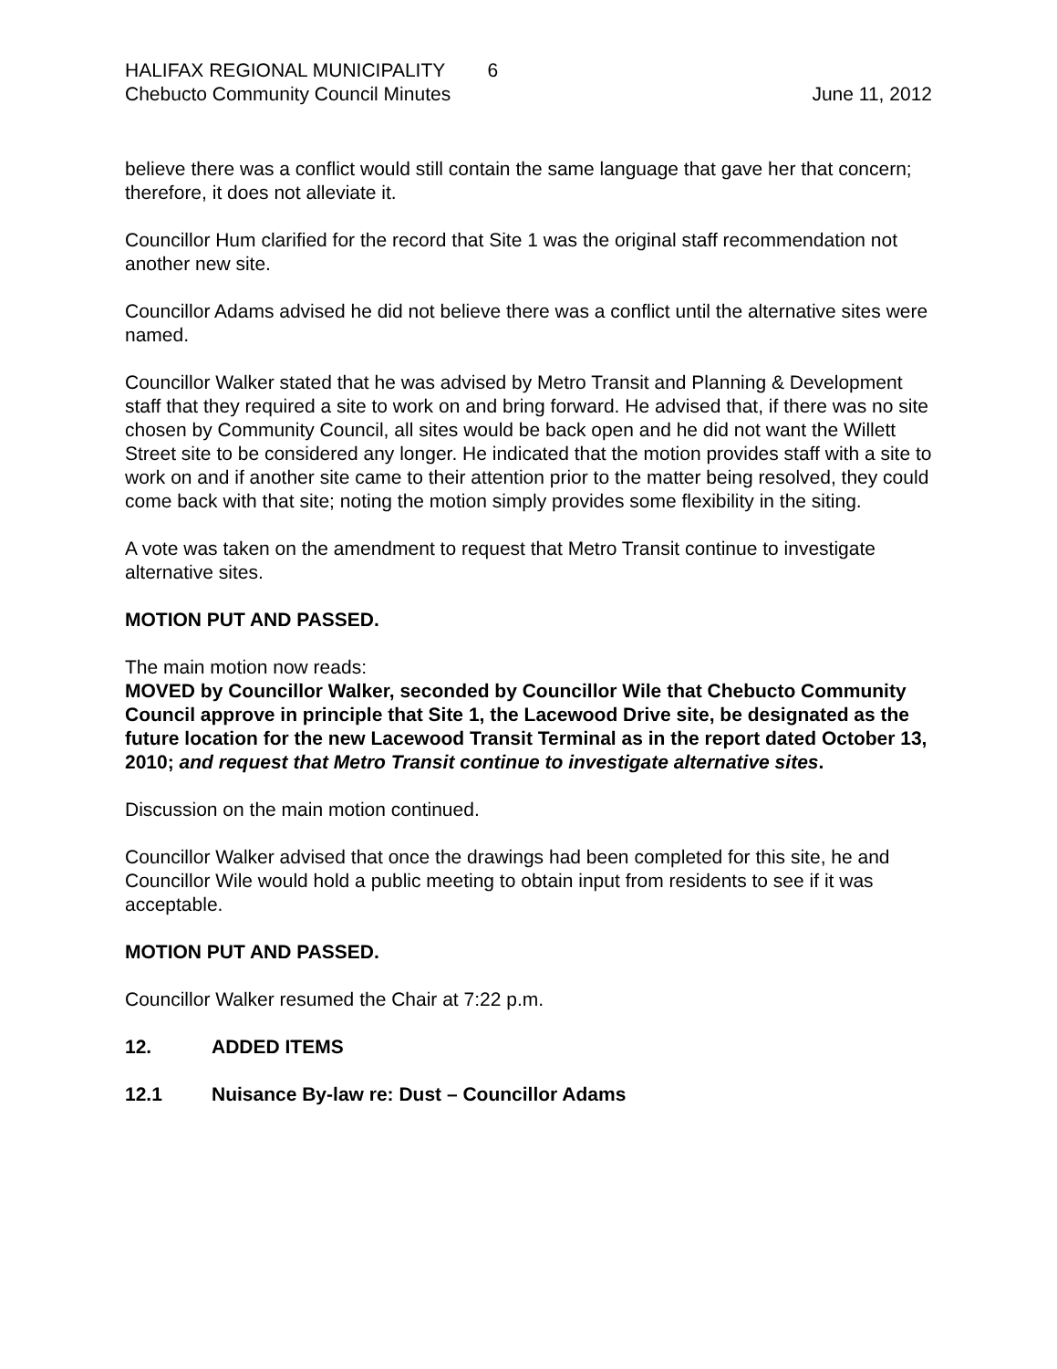HALIFAX REGIONAL MUNICIPALITY 6
Chebucto Community Council Minutes
June 11, 2012
believe there was a conflict would still contain the same language that gave her that concern; therefore, it does not alleviate it.
Councillor Hum clarified for the record that Site 1 was the original staff recommendation not another new site.
Councillor Adams advised he did not believe there was a conflict until the alternative sites were named.
Councillor Walker stated that he was advised by Metro Transit and Planning & Development staff that they required a site to work on and bring forward. He advised that, if there was no site chosen by Community Council, all sites would be back open and he did not want the Willett Street site to be considered any longer. He indicated that the motion provides staff with a site to work on and if another site came to their attention prior to the matter being resolved, they could come back with that site; noting the motion simply provides some flexibility in the siting.
A vote was taken on the amendment to request that Metro Transit continue to investigate alternative sites.
MOTION PUT AND PASSED.
The main motion now reads:
MOVED by Councillor Walker, seconded by Councillor Wile that Chebucto Community Council approve in principle that Site 1, the Lacewood Drive site, be designated as the future location for the new Lacewood Transit Terminal as in the report dated October 13, 2010; and request that Metro Transit continue to investigate alternative sites.
Discussion on the main motion continued.
Councillor Walker advised that once the drawings had been completed for this site, he and Councillor Wile would hold a public meeting to obtain input from residents to see if it was acceptable.
MOTION PUT AND PASSED.
Councillor Walker resumed the Chair at 7:22 p.m.
12. ADDED ITEMS
12.1 Nuisance By-law re: Dust – Councillor Adams